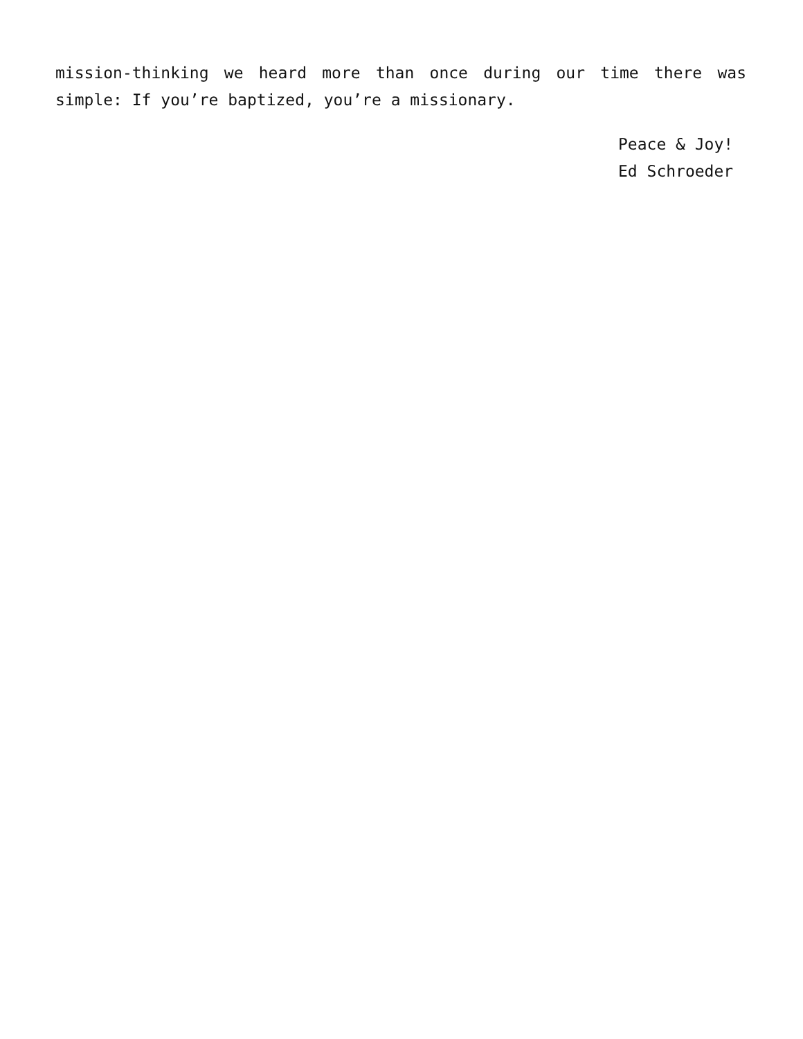mission-thinking we heard more than once during our time there was simple: If you’re baptized, you’re a missionary.
Peace & Joy!
Ed Schroeder